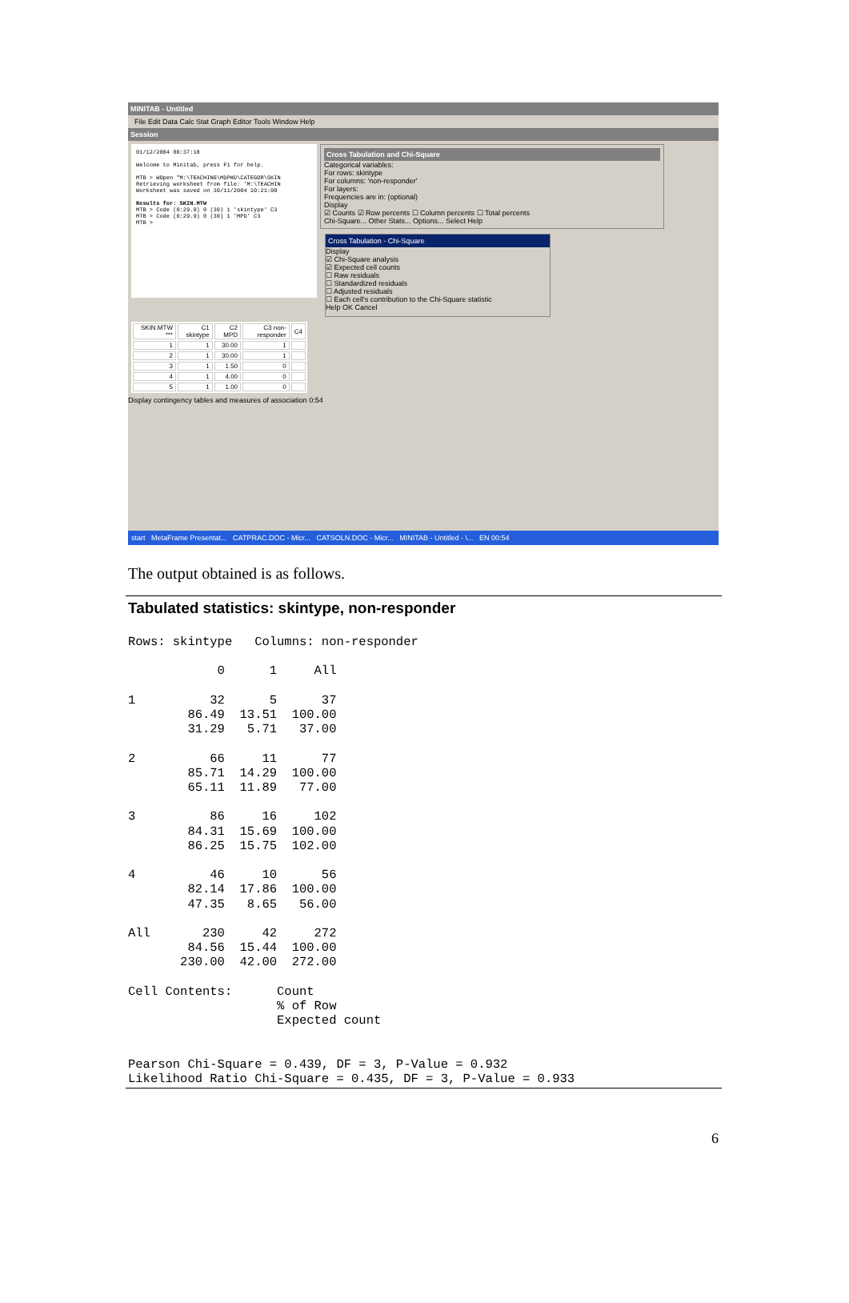MINITAB - Untitled
File Edit Data Calc Stat Graph Editor Tools Window Help
Session
01/12/2004 00:37:18
Welcome to Minitab, press F1 for help.
MTB > WOpen "M:\TEACHING\MDPHD\CATEGOR\SKIN
Retrieving worksheet from file: 'M:\TEACHIN
Worksheet was saved on 30/11/2004 10:21:00
Results for: SKIN.MTW
MTB > Code (0:29.9) 0 (30) 1 'skintype' C3
MTB > Code (0:29.9) 0 (30) 1 'MPD' C3
MTB >
Cross Tabulation and Chi-Square
Categorical variables:
For rows: skintype
For columns: 'non-responder'
For layers:
Frequencies are in: (optional)
Display
☑ Counts ☑ Row percents ☐ Column percents ☐ Total percents
Chi-Square... Other Stats... Options... Select Help
Cross Tabulation - Chi-Square
Display
☑ Chi-Square analysis
☑ Expected cell counts
☐ Raw residuals
☐ Standardized residuals
☐ Adjusted residuals
☐ Each cell's contribution to the Chi-Square statistic
Help OK Cancel
| SKIN.MTW *** | C1 skintype | C2 MPD | C3 non-responder | C4 |
| 1 | 1 | 30.00 | 1 | |
| 2 | 1 | 30.00 | 1 | |
| 3 | 1 | 1.50 | 0 | |
| 4 | 1 | 4.00 | 0 | |
| 5 | 1 | 1.00 | 0 | |
Display contingency tables and measures of association 0:54
start MetaFrame Presentat... CATPRAC.DOC - Micr... CATSOLN.DOC - Micr... MINITAB - Untitled - \... EN 00:54
The output obtained is as follows.
Tabulated statistics: skintype, non-responder
Rows: skintype   Columns: non-responder

            0      1     All

1          32      5      37
        86.49  13.51  100.00
        31.29   5.71   37.00

2          66     11      77
        85.71  14.29  100.00
        65.11  11.89   77.00

3          86     16     102
        84.31  15.69  100.00
        86.25  15.75  102.00

4          46     10      56
        82.14  17.86  100.00
        47.35   8.65   56.00

All       230     42     272
        84.56  15.44  100.00
       230.00  42.00  272.00

Cell Contents:      Count
                    % of Row
                    Expected count


Pearson Chi-Square = 0.439, DF = 3, P-Value = 0.932
Likelihood Ratio Chi-Square = 0.435, DF = 3, P-Value = 0.933
6